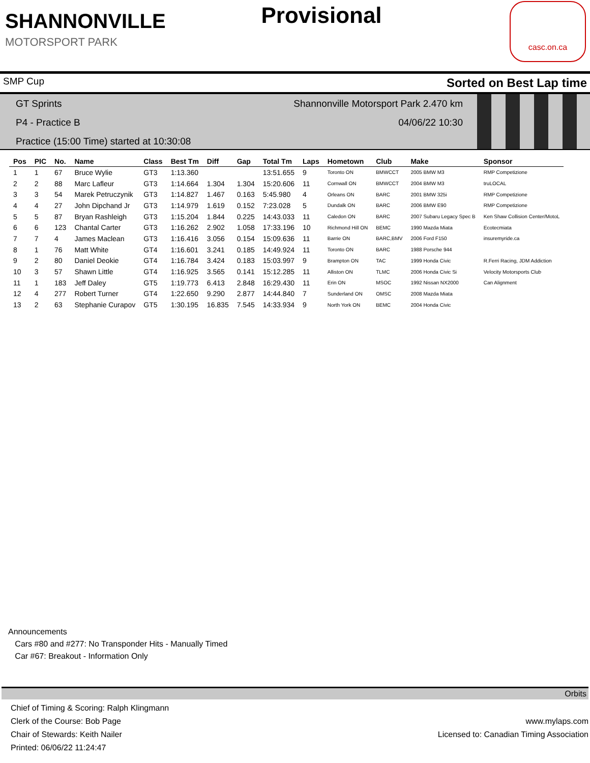SHANNONVILLE
MOTORSPORT PARK
Provisional
casc.on.ca
SMP Cup Sorted on Best Lap time
GT Sprints Shannonville Motorsport Park 2.470 km
P4 - Practice B 04/06/22 10:30
Practice (15:00 Time) started at 10:30:08
| Pos | PIC | No. | Name | Class | Best Tm | Diff | Gap | Total Tm | Laps | Hometown | Club | Make | Sponsor |
| --- | --- | --- | --- | --- | --- | --- | --- | --- | --- | --- | --- | --- | --- |
| 1 | 1 | 67 | Bruce Wylie | GT3 | 1:13.360 | | | 13:51.655 | 9 | Toronto ON | BMWCCT | 2005 BMW M3 | RMP Competizione |
| 2 | 2 | 88 | Marc Lafleur | GT3 | 1:14.664 | 1.304 | 1.304 | 15:20.606 | 11 | Cornwall ON | BMWCCT | 2004 BMW M3 | truLOCAL |
| 3 | 3 | 54 | Marek Petruczynik | GT3 | 1:14.827 | 1.467 | 0.163 | 5:45.980 | 4 | Orleans ON | BARC | 2001 BMW 325i | RMP Competizione |
| 4 | 4 | 27 | John Dipchand Jr | GT3 | 1:14.979 | 1.619 | 0.152 | 7:23.028 | 5 | Dundalk ON | BARC | 2006 BMW E90 | RMP Competizione |
| 5 | 5 | 87 | Bryan Rashleigh | GT3 | 1:15.204 | 1.844 | 0.225 | 14:43.033 | 11 | Caledon ON | BARC | 2007 Subaru Legacy Spec B | Ken Shaw Collision Center/MotoL |
| 6 | 6 | 123 | Chantal Carter | GT3 | 1:16.262 | 2.902 | 1.058 | 17:33.196 | 10 | Richmond Hill ON | BEMC | 1990 Mazda Miata | Ecotecmiata |
| 7 | 7 | 4 | James Maclean | GT3 | 1:16.416 | 3.056 | 0.154 | 15:09.636 | 11 | Barrie ON | BARC,BMV | 2006 Ford F150 | insuremyride.ca |
| 8 | 1 | 76 | Matt White | GT4 | 1:16.601 | 3.241 | 0.185 | 14:49.924 | 11 | Toronto ON | BARC | 1988 Porsche 944 | |
| 9 | 2 | 80 | Daniel Deokie | GT4 | 1:16.784 | 3.424 | 0.183 | 15:03.997 | 9 | Brampton ON | TAC | 1999 Honda Civic | R.Ferri Racing, JDM Addiction |
| 10 | 3 | 57 | Shawn Little | GT4 | 1:16.925 | 3.565 | 0.141 | 15:12.285 | 11 | Alliston ON | TLMC | 2006 Honda Civic Si | Velocity Motorsports Club |
| 11 | 1 | 183 | Jeff Daley | GT5 | 1:19.773 | 6.413 | 2.848 | 16:29.430 | 11 | Erin ON | MSOC | 1992 Nissan NX2000 | Can Alignment |
| 12 | 4 | 277 | Robert Turner | GT4 | 1:22.650 | 9.290 | 2.877 | 14:44.840 | 7 | Sunderland ON | OMSC | 2008 Mazda Miata | |
| 13 | 2 | 63 | Stephanie Curapov | GT5 | 1:30.195 | 16.835 | 7.545 | 14:33.934 | 9 | North York ON | BEMC | 2004 Honda Civic | |
Announcements
Cars #80 and #277: No Transponder Hits - Manually Timed
Car #67: Breakout - Information Only
Orbits
Chief of Timing & Scoring: Ralph Klingmann
Clerk of the Course: Bob Page
Chair of Stewards: Keith Nailer
Printed: 06/06/22 11:24:47
www.mylaps.com
Licensed to: Canadian Timing Association